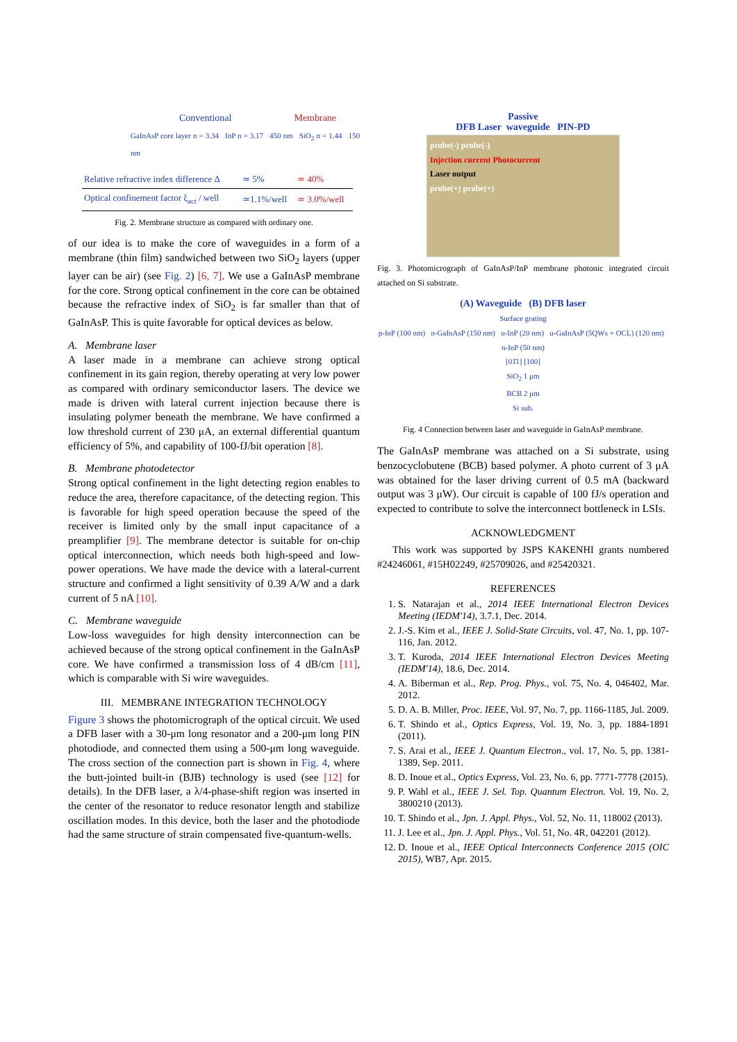Conventional Membrane
GaInAsP core layer n = 3.34 InP n = 3.17 450 nm SiO<sub>2</sub> n = 1.44 150 nm
| Relative refractive index difference Δ | ≃ 5% | ≃ 40% |
| Optical confinement factor ξ<sub>act</sub> / well | ≃1.1%/well | ≃ 3.0%/well |
Fig. 2. Membrane structure as compared with ordinary one.
of our idea is to make the core of waveguides in a form of a membrane (thin film) sandwiched between two SiO<sub>2</sub> layers (upper layer can be air) (see Fig. 2) [6, 7]. We use a GaInAsP membrane for the core. Strong optical confinement in the core can be obtained because the refractive index of SiO<sub>2</sub> is far smaller than that of GaInAsP. This is quite favorable for optical devices as below.
A. Membrane laser
A laser made in a membrane can achieve strong optical confinement in its gain region, thereby operating at very low power as compared with ordinary semiconductor lasers. The device we made is driven with lateral current injection because there is insulating polymer beneath the membrane. We have confirmed a low threshold current of 230 μA, an external differential quantum efficiency of 5%, and capability of 100-fJ/bit operation [8].
B. Membrane photodetector
Strong optical confinement in the light detecting region enables to reduce the area, therefore capacitance, of the detecting region. This is favorable for high speed operation because the speed of the receiver is limited only by the small input capacitance of a preamplifier [9]. The membrane detector is suitable for on-chip optical interconnection, which needs both high-speed and low-power operations. We have made the device with a lateral-current structure and confirmed a light sensitivity of 0.39 A/W and a dark current of 5 nA [10].
C. Membrane waveguide
Low-loss waveguides for high density interconnection can be achieved because of the strong optical confinement in the GaInAsP core. We have confirmed a transmission loss of 4 dB/cm [11], which is comparable with Si wire waveguides.
III. MEMBRANE INTEGRATION TECHNOLOGY
Figure 3 shows the photomicrograph of the optical circuit. We used a DFB laser with a 30-μm long resonator and a 200-μm long PIN photodiode, and connected them using a 500-μm long waveguide. The cross section of the connection part is shown in Fig. 4, where the butt-jointed built-in (BJB) technology is used (see [12] for details). In the DFB laser, a λ/4-phase-shift region was inserted in the center of the resonator to reduce resonator length and stabilize oscillation modes. In this device, both the laser and the photodiode had the same structure of strain compensated five-quantum-wells.
Passive
DFB Laser waveguide PIN-PD
probe(-) probe(-)
Injection current Photocurrent
Laser output
probe(+) probe(+)
Fig. 3. Photomicrograph of GaInAsP/InP membrane photonic integrated circuit attached on Si substrate.
(A) Waveguide (B) DFB laser
Surface grating
p-InP (100 nm) n-GaInAsP (150 nm) u-InP (20 nm) u-GaInAsP (5QWs + OCL) (120 nm) n-InP (50 nm)
[01̄1] [100]
SiO<sub>2</sub> 1 μm
BCB 2 μm
Si sub.
Fig. 4 Connection between laser and waveguide in GaInAsP membrane.
The GaInAsP membrane was attached on a Si substrate, using benzocyclobutene (BCB) based polymer. A photo current of 3 μA was obtained for the laser driving current of 0.5 mA (backward output was 3 μW). Our circuit is capable of 100 fJ/s operation and expected to contribute to solve the interconnect bottleneck in LSIs.
ACKNOWLEDGMENT
This work was supported by JSPS KAKENHI grants numbered #24246061, #15H02249, #25709026, and #25420321.
REFERENCES
1. S. Natarajan et al., 2014 IEEE International Electron Devices Meeting (IEDM'14), 3.7.1, Dec. 2014.
2. J.-S. Kim et al., IEEE J. Solid-State Circuits, vol. 47, No. 1, pp. 107-116, Jan. 2012.
3. T. Kuroda, 2014 IEEE International Electron Devices Meeting (IEDM'14), 18.6, Dec. 2014.
4. A. Biberman et al., Rep. Prog. Phys., vol. 75, No. 4, 046402, Mar. 2012.
5. D. A. B. Miller, Proc. IEEE, Vol. 97, No. 7, pp. 1166-1185, Jul. 2009.
6. T. Shindo et al., Optics Express, Vol. 19, No. 3, pp. 1884-1891 (2011).
7. S. Arai et al., IEEE J. Quantum Electron., vol. 17, No. 5, pp. 1381-1389, Sep. 2011.
8. D. Inoue et al., Optics Express, Vol. 23, No. 6, pp. 7771-7778 (2015).
9. P. Wahl et al., IEEE J. Sel. Top. Quantum Electron. Vol. 19, No. 2, 3800210 (2013).
10. T. Shindo et al., Jpn. J. Appl. Phys., Vol. 52, No. 11, 118002 (2013).
11. J. Lee et al., Jpn. J. Appl. Phys., Vol. 51, No. 4R, 042201 (2012).
12. D. Inoue et al., IEEE Optical Interconnects Conference 2015 (OIC 2015), WB7, Apr. 2015.